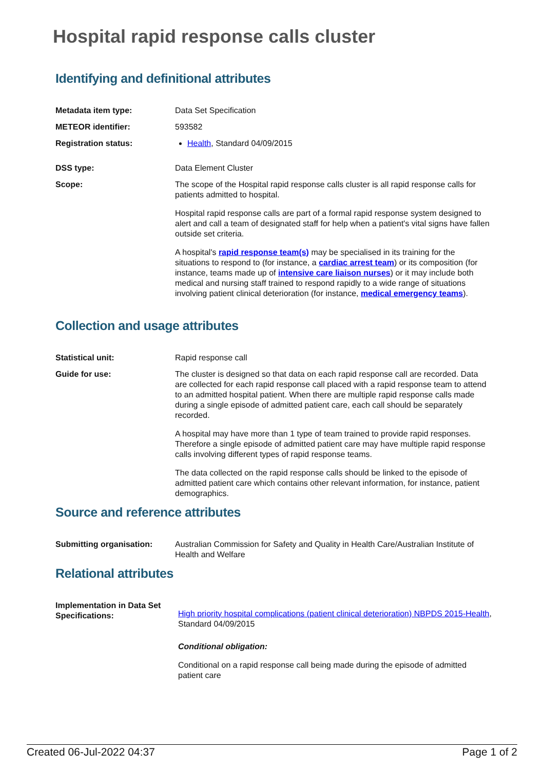Hospital rapid response calls cluster
Identifying and definitional attributes
| Metadata item type: | Data Set Specification |
| METEOR identifier: | 593582 |
| Registration status: | Health , Standard 04/09/2015 |
| DSS type: | Data Element Cluster |
| Scope: | The scope of the Hospital rapid response calls cluster is all rapid response calls for patients admitted to hospital. Hospital rapid response calls are part of a formal rapid response system designed to alert and call a team of designated staff for help when a patient's vital signs have fallen outside set criteria. A hospital's rapid response team(s) may be specialised in its training for the situations to respond to (for instance, a cardiac arrest team ) or its composition (for instance, teams made up of intensive care liaison nurses ) or it may include both medical and nursing staff trained to respond rapidly to a wide range of situations involving patient clinical deterioration (for instance, medical emergency teams ). |
Collection and usage attributes
| Statistical unit: | Rapid response call |
| Guide for use: | The cluster is designed so that data on each rapid response call are recorded. Data are collected for each rapid response call placed with a rapid response team to attend to an admitted hospital patient. When there are multiple rapid response calls made during a single episode of admitted patient care, each call should be separately recorded. A hospital may have more than 1 type of team trained to provide rapid responses. Therefore a single episode of admitted patient care may have multiple rapid response calls involving different types of rapid response teams. The data collected on the rapid response calls should be linked to the episode of admitted patient care which contains other relevant information, for instance, patient demographics. |
Source and reference attributes
| Submitting organisation: | Australian Commission for Safety and Quality in Health Care/Australian Institute of Health and Welfare |
Relational attributes
| Implementation in Data Set Specifications: | High priority hospital complications (patient clinical deterioration) NBPDS 2015-Health , Standard 04/09/2015 Conditional obligation: Conditional on a rapid response call being made during the episode of admitted patient care |
Created 06-Jul-2022 04:37 Page 1 of 2